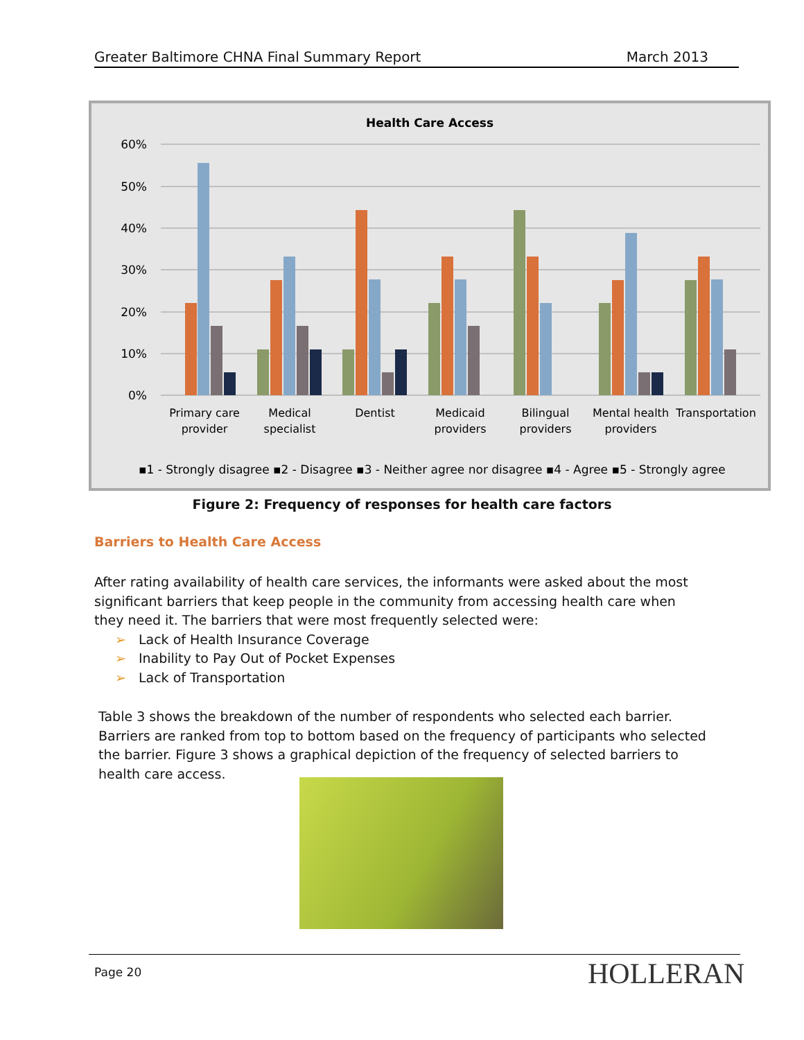Greater Baltimore CHNA Final Summary Report March 2013
Health Care Access
60%
50%
40%
30%
20%
10%
0%
Primary care
provider
Medical
specialist
Dentist
Medicaid
providers
Bilingual
providers
Mental health
providers
Transportation
▪1 - Strongly disagree ▪2 - Disagree ▪3 - Neither agree nor disagree ▪4 - Agree ▪5 - Strongly agree
Figure 2: Frequency of responses for health care factors
Barriers to Health Care Access
After rating availability of health care services, the informants were asked about the most significant barriers that keep people in the community from accessing health care when they need it. The barriers that were most frequently selected were:
➢ Lack of Health Insurance Coverage
➢ Inability to Pay Out of Pocket Expenses
➢ Lack of Transportation
Table 3 shows the breakdown of the number of respondents who selected each barrier. Barriers are ranked from top to bottom based on the frequency of participants who selected the barrier. Figure 3 shows a graphical depiction of the frequency of selected barriers to health care access.
Page 20 HOLLERAN